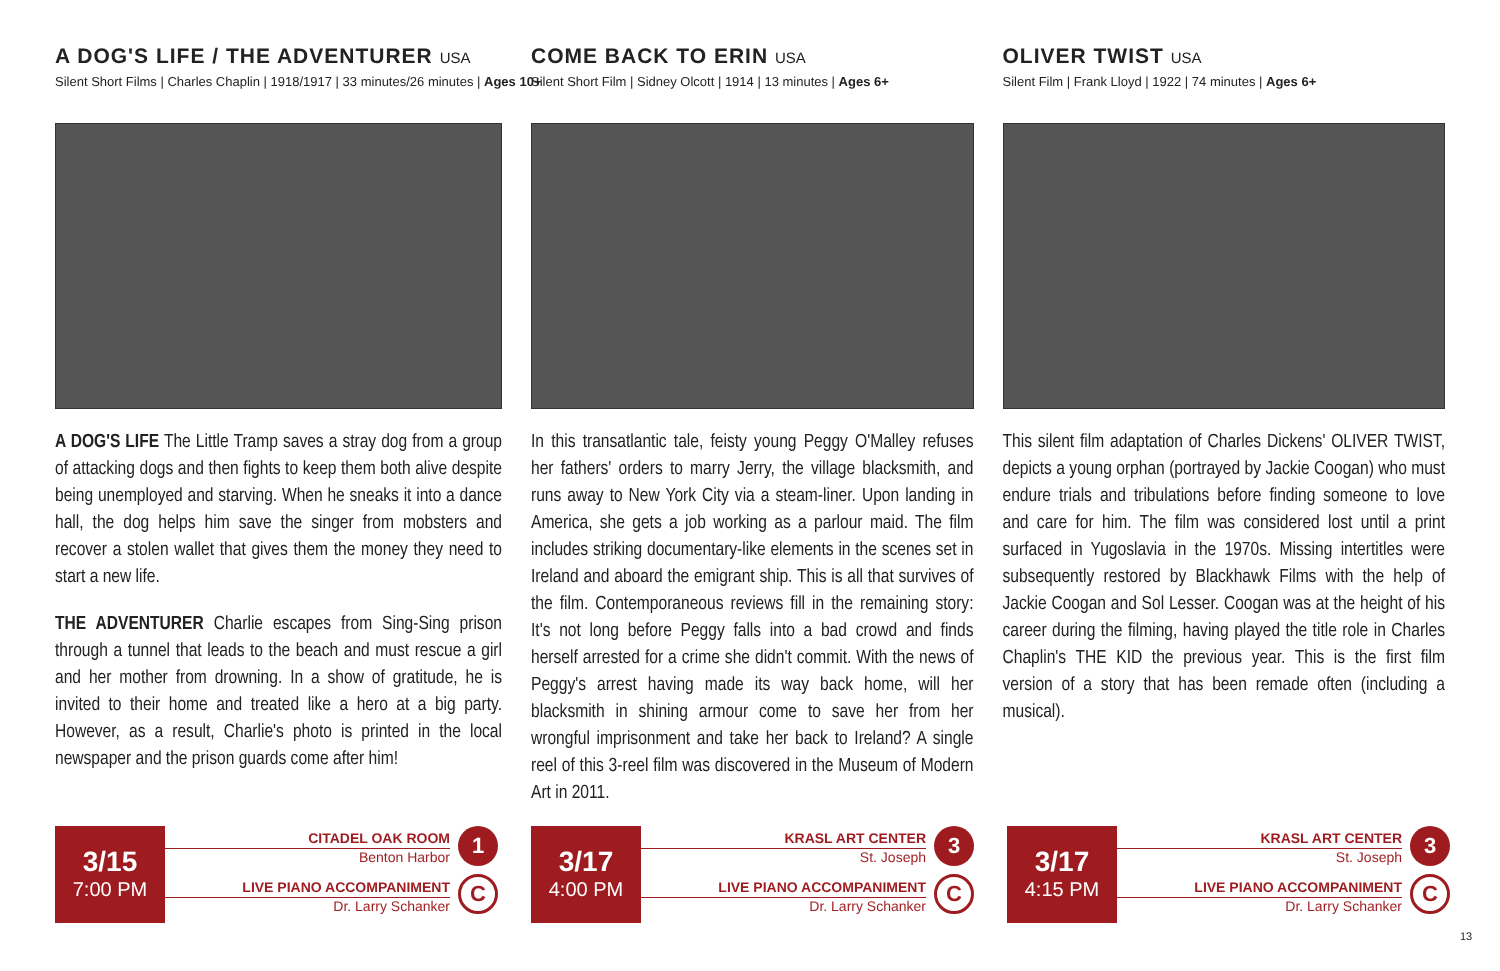A DOG'S LIFE / THE ADVENTURER USA
Silent Short Films | Charles Chaplin | 1918/1917 | 33 minutes/26 minutes | Ages 10+
A DOG'S LIFE The Little Tramp saves a stray dog from a group of attacking dogs and then fights to keep them both alive despite being unemployed and starving. When he sneaks it into a dance hall, the dog helps him save the singer from mobsters and recover a stolen wallet that gives them the money they need to start a new life.
THE ADVENTURER Charlie escapes from Sing-Sing prison through a tunnel that leads to the beach and must rescue a girl and her mother from drowning. In a show of gratitude, he is invited to their home and treated like a hero at a big party. However, as a result, Charlie's photo is printed in the local newspaper and the prison guards come after him!
COME BACK TO ERIN USA
Silent Short Film | Sidney Olcott | 1914 | 13 minutes | Ages 6+
In this transatlantic tale, feisty young Peggy O'Malley refuses her fathers' orders to marry Jerry, the village blacksmith, and runs away to New York City via a steam-liner. Upon landing in America, she gets a job working as a parlour maid. The film includes striking documentary-like elements in the scenes set in Ireland and aboard the emigrant ship. This is all that survives of the film. Contemporaneous reviews fill in the remaining story: It's not long before Peggy falls into a bad crowd and finds herself arrested for a crime she didn't commit. With the news of Peggy's arrest having made its way back home, will her blacksmith in shining armour come to save her from her wrongful imprisonment and take her back to Ireland? A single reel of this 3-reel film was discovered in the Museum of Modern Art in 2011.
OLIVER TWIST USA
Silent Film | Frank Lloyd | 1922 | 74 minutes | Ages 6+
This silent film adaptation of Charles Dickens' OLIVER TWIST, depicts a young orphan (portrayed by Jackie Coogan) who must endure trials and tribulations before finding someone to love and care for him. The film was considered lost until a print surfaced in Yugoslavia in the 1970s. Missing intertitles were subsequently restored by Blackhawk Films with the help of Jackie Coogan and Sol Lesser. Coogan was at the height of his career during the filming, having played the title role in Charles Chaplin's THE KID the previous year. This is the first film version of a story that has been remade often (including a musical).
3/15
7:00 PM
CITADEL OAK ROOM
Benton Harbor
LIVE PIANO ACCOMPANIMENT
Dr. Larry Schanker
1
C
3/17
4:00 PM
KRASL ART CENTER
St. Joseph
LIVE PIANO ACCOMPANIMENT
Dr. Larry Schanker
3
C
3/17
4:15 PM
KRASL ART CENTER
St. Joseph
LIVE PIANO ACCOMPANIMENT
Dr. Larry Schanker
3
C
13